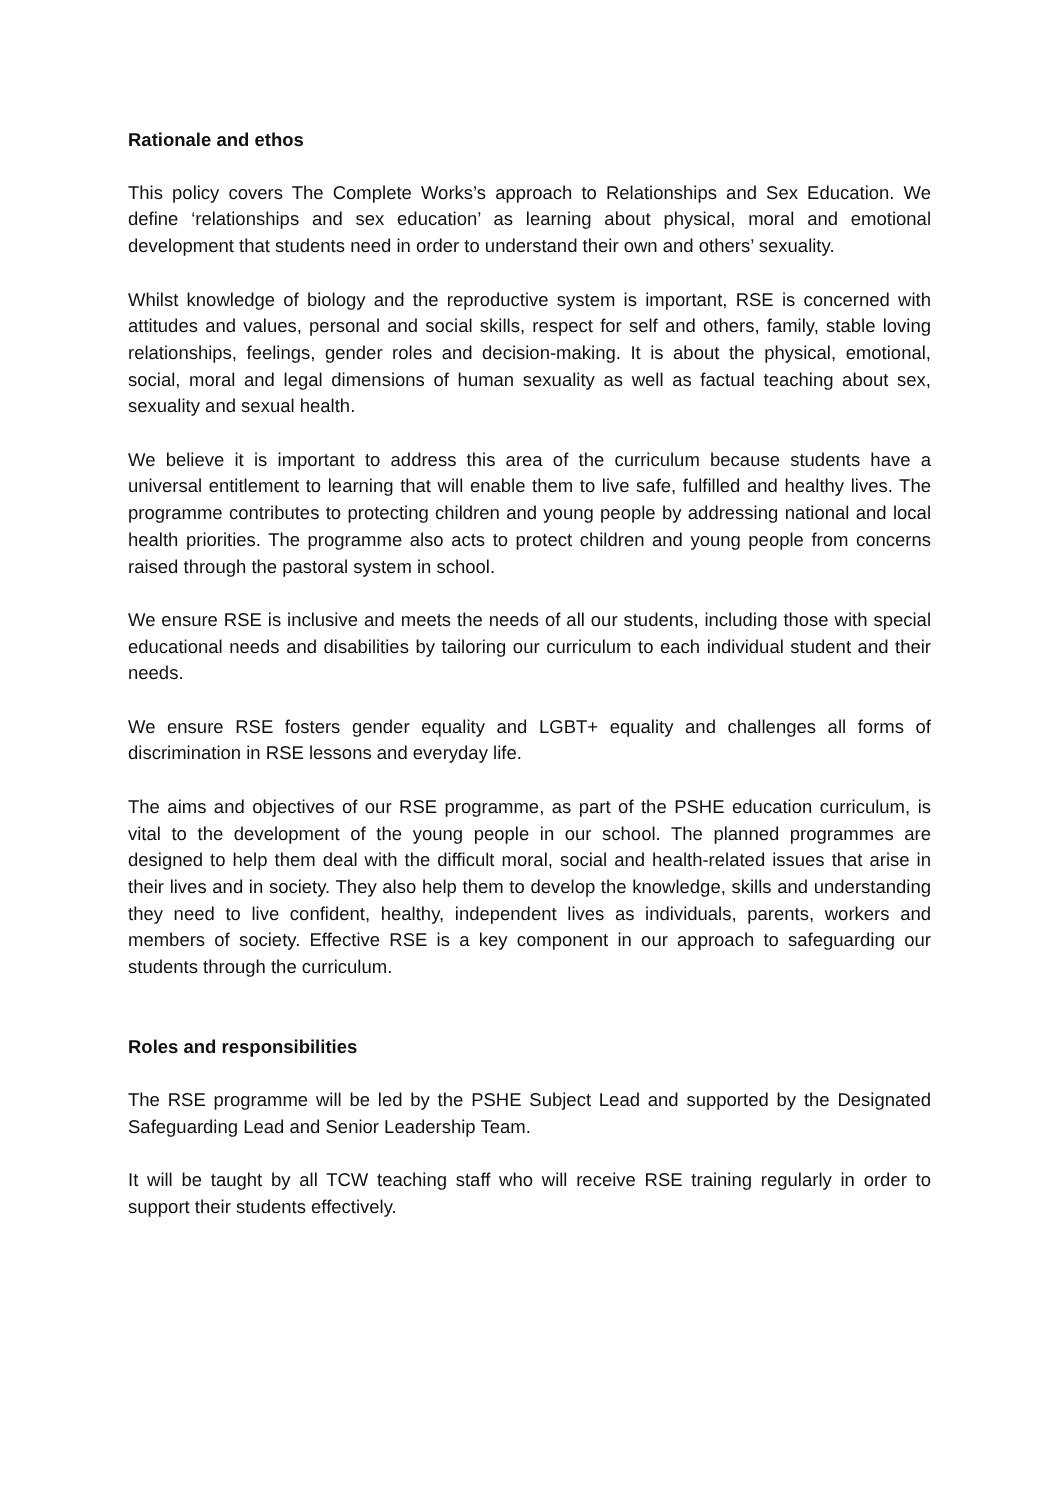Rationale and ethos
This policy covers The Complete Works’s approach to Relationships and Sex Education. We define ‘relationships and sex education’ as learning about physical, moral and emotional development that students need in order to understand their own and others’ sexuality.
Whilst knowledge of biology and the reproductive system is important, RSE is concerned with attitudes and values, personal and social skills, respect for self and others, family, stable loving relationships, feelings, gender roles and decision-making. It is about the physical, emotional, social, moral and legal dimensions of human sexuality as well as factual teaching about sex, sexuality and sexual health.
We believe it is important to address this area of the curriculum because students have a universal entitlement to learning that will enable them to live safe, fulfilled and healthy lives. The programme contributes to protecting children and young people by addressing national and local health priorities. The programme also acts to protect children and young people from concerns raised through the pastoral system in school.
We ensure RSE is inclusive and meets the needs of all our students, including those with special educational needs and disabilities by tailoring our curriculum to each individual student and their needs.
We ensure RSE fosters gender equality and LGBT+ equality and challenges all forms of discrimination in RSE lessons and everyday life.
The aims and objectives of our RSE programme, as part of the PSHE education curriculum, is vital to the development of the young people in our school. The planned programmes are designed to help them deal with the difficult moral, social and health-related issues that arise in their lives and in society. They also help them to develop the knowledge, skills and understanding they need to live confident, healthy, independent lives as individuals, parents, workers and members of society. Effective RSE is a key component in our approach to safeguarding our students through the curriculum.
Roles and responsibilities
The RSE programme will be led by the PSHE Subject Lead and supported by the Designated Safeguarding Lead and Senior Leadership Team.
It will be taught by all TCW teaching staff who will receive RSE training regularly in order to support their students effectively.